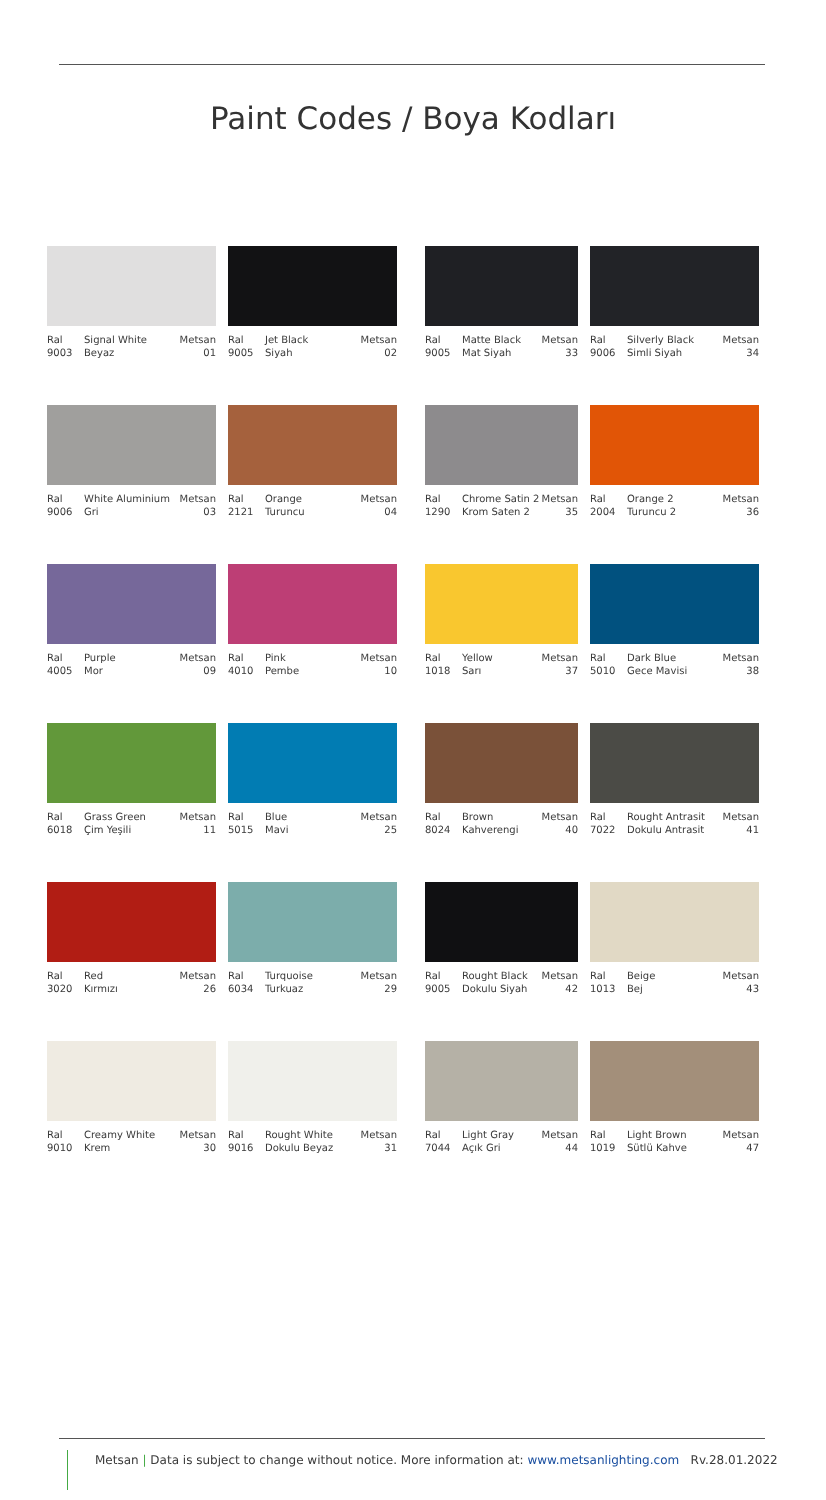Paint Codes / Boya Kodları
Ral
9003
Signal White
Beyaz
Metsan
01
Ral
9005
Jet Black
Siyah
Metsan
02
Ral
9005
Matte Black
Mat Siyah
Metsan
33
Ral
9006
Silverly Black
Simli Siyah
Metsan
34
Ral
9006
White Aluminium
Gri
Metsan
03
Ral
2121
Orange
Turuncu
Metsan
04
Ral
1290
Chrome Satin 2
Krom Saten 2
Metsan
35
Ral
2004
Orange 2
Turuncu 2
Metsan
36
Ral
4005
Purple
Mor
Metsan
09
Ral
4010
Pink
Pembe
Metsan
10
Ral
1018
Yellow
Sarı
Metsan
37
Ral
5010
Dark Blue
Gece Mavisi
Metsan
38
Ral
6018
Grass Green
Çim Yeşili
Metsan
11
Ral
5015
Blue
Mavi
Metsan
25
Ral
8024
Brown
Kahverengi
Metsan
40
Ral
7022
Rought Antrasit
Dokulu Antrasit
Metsan
41
Ral
3020
Red
Kırmızı
Metsan
26
Ral
6034
Turquoise
Turkuaz
Metsan
29
Ral
9005
Rought Black
Dokulu Siyah
Metsan
42
Ral
1013
Beige
Bej
Metsan
43
Ral
9010
Creamy White
Krem
Metsan
30
Ral
9016
Rought White
Dokulu Beyaz
Metsan
31
Ral
7044
Light Gray
Açık Gri
Metsan
44
Ral
1019
Light Brown
Sütlü Kahve
Metsan
47
Metsan | Data is subject to change without notice. More information at: www.metsanlighting.com Rv.28.01.2022